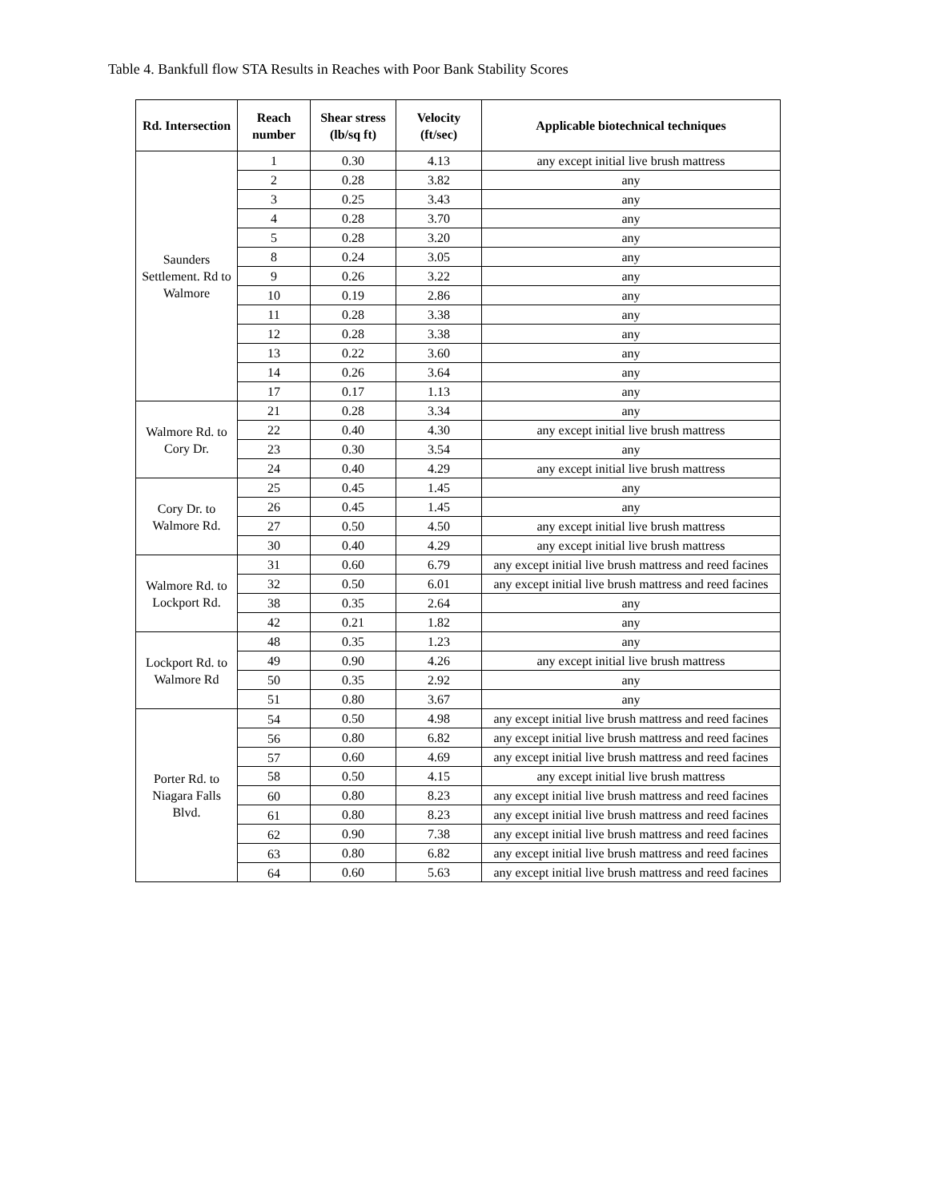Table 4. Bankfull flow STA Results in Reaches with Poor Bank Stability Scores
| Rd. Intersection | Reach number | Shear stress (lb/sq ft) | Velocity (ft/sec) | Applicable biotechnical techniques |
| --- | --- | --- | --- | --- |
| Saunders Settlement. Rd to Walmore | 1 | 0.30 | 4.13 | any except initial live brush mattress |
| | 2 | 0.28 | 3.82 | any |
| | 3 | 0.25 | 3.43 | any |
| | 4 | 0.28 | 3.70 | any |
| | 5 | 0.28 | 3.20 | any |
| | 8 | 0.24 | 3.05 | any |
| | 9 | 0.26 | 3.22 | any |
| | 10 | 0.19 | 2.86 | any |
| | 11 | 0.28 | 3.38 | any |
| | 12 | 0.28 | 3.38 | any |
| | 13 | 0.22 | 3.60 | any |
| | 14 | 0.26 | 3.64 | any |
| | 17 | 0.17 | 1.13 | any |
| Walmore Rd. to Cory Dr. | 21 | 0.28 | 3.34 | any |
| | 22 | 0.40 | 4.30 | any except initial live brush mattress |
| | 23 | 0.30 | 3.54 | any |
| | 24 | 0.40 | 4.29 | any except initial live brush mattress |
| Cory Dr. to Walmore Rd. | 25 | 0.45 | 1.45 | any |
| | 26 | 0.45 | 1.45 | any |
| | 27 | 0.50 | 4.50 | any except initial live brush mattress |
| | 30 | 0.40 | 4.29 | any except initial live brush mattress |
| Walmore Rd. to Lockport Rd. | 31 | 0.60 | 6.79 | any except initial live brush mattress and reed facines |
| | 32 | 0.50 | 6.01 | any except initial live brush mattress and reed facines |
| | 38 | 0.35 | 2.64 | any |
| | 42 | 0.21 | 1.82 | any |
| Lockport Rd. to Walmore Rd | 48 | 0.35 | 1.23 | any |
| | 49 | 0.90 | 4.26 | any except initial live brush mattress |
| | 50 | 0.35 | 2.92 | any |
| | 51 | 0.80 | 3.67 | any |
| Porter Rd. to Niagara Falls Blvd. | 54 | 0.50 | 4.98 | any except initial live brush mattress and reed facines |
| | 56 | 0.80 | 6.82 | any except initial live brush mattress and reed facines |
| | 57 | 0.60 | 4.69 | any except initial live brush mattress and reed facines |
| | 58 | 0.50 | 4.15 | any except initial live brush mattress |
| | 60 | 0.80 | 8.23 | any except initial live brush mattress and reed facines |
| | 61 | 0.80 | 8.23 | any except initial live brush mattress and reed facines |
| | 62 | 0.90 | 7.38 | any except initial live brush mattress and reed facines |
| | 63 | 0.80 | 6.82 | any except initial live brush mattress and reed facines |
| | 64 | 0.60 | 5.63 | any except initial live brush mattress and reed facines |